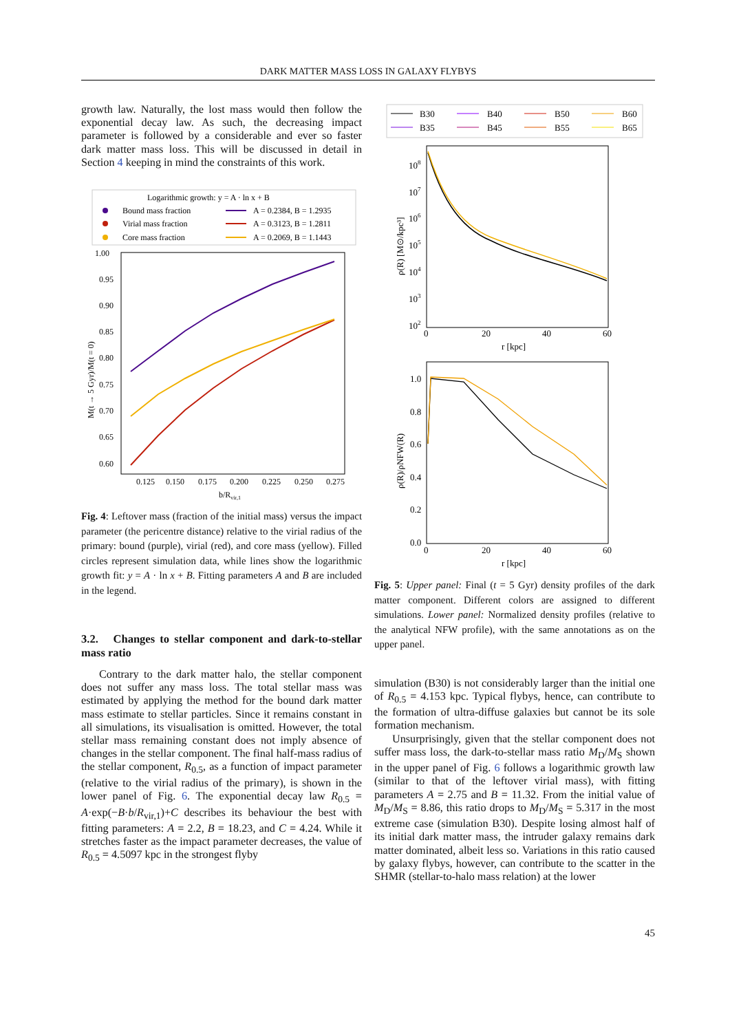DARK MATTER MASS LOSS IN GALAXY FLYBYS
growth law. Naturally, the lost mass would then follow the exponential decay law. As such, the decreasing impact parameter is followed by a considerable and ever so faster dark matter mass loss. This will be discussed in detail in Section 4 keeping in mind the constraints of this work.
Logarithmic growth: y = A · ln x + B
Bound mass fraction
A = 0.2384, B = 1.2935
Virial mass fraction
A = 0.3123, B = 1.2811
Core mass fraction
A = 0.2069, B = 1.1443
1.00
0.95
0.90
0.85
0.80
0.75
0.70
0.65
0.60
0.125
0.150
0.175
0.200
0.225
0.250
0.275
b/Rvir,1
M(t → 5 Gyr)/M(t = 0)
Fig. 4: Leftover mass (fraction of the initial mass) versus the impact parameter (the pericentre distance) relative to the virial radius of the primary: bound (purple), virial (red), and core mass (yellow). Filled circles represent simulation data, while lines show the logarithmic growth fit: y = A · ln x + B. Fitting parameters A and B are included in the legend.
3.2. Changes to stellar component and dark-to-stellar mass ratio
Contrary to the dark matter halo, the stellar component does not suffer any mass loss. The total stellar mass was estimated by applying the method for the bound dark matter mass estimate to stellar particles. Since it remains constant in all simulations, its visualisation is omitted. However, the total stellar mass remaining constant does not imply absence of changes in the stellar component. The final half-mass radius of the stellar component, R<sub>0.5</sub>, as a function of impact parameter (relative to the virial radius of the primary), is shown in the lower panel of Fig. 6. The exponential decay law R<sub>0.5</sub> = A·exp(−B·b/R<sub>vir,1</sub>)+C describes its behaviour the best with fitting parameters: A = 2.2, B = 18.23, and C = 4.24. While it stretches faster as the impact parameter decreases, the value of R<sub>0.5</sub> = 4.5097 kpc in the strongest flyby
B30
B35
B40
B45
B50
B55
B60
B65
108
107
106
105
104
103
102
0
20
40
60
r [kpc]
ρ(R) [M⊙/kpc³]
1.0
0.8
0.6
0.4
0.2
0.0
0
20
40
60
r [kpc]
ρ(R)/ρNFW(R)
Fig. 5: Upper panel: Final (t = 5 Gyr) density profiles of the dark matter component. Different colors are assigned to different simulations. Lower panel: Normalized density profiles (relative to the analytical NFW profile), with the same annotations as on the upper panel.
simulation (B30) is not considerably larger than the initial one of R<sub>0.5</sub> = 4.153 kpc. Typical flybys, hence, can contribute to the formation of ultra-diffuse galaxies but cannot be its sole formation mechanism.
Unsurprisingly, given that the stellar component does not suffer mass loss, the dark-to-stellar mass ratio M<sub>D</sub>/M<sub>S</sub> shown in the upper panel of Fig. 6 follows a logarithmic growth law (similar to that of the leftover virial mass), with fitting parameters A = 2.75 and B = 11.32. From the initial value of M<sub>D</sub>/M<sub>S</sub> = 8.86, this ratio drops to M<sub>D</sub>/M<sub>S</sub> = 5.317 in the most extreme case (simulation B30). Despite losing almost half of its initial dark matter mass, the intruder galaxy remains dark matter dominated, albeit less so. Variations in this ratio caused by galaxy flybys, however, can contribute to the scatter in the SHMR (stellar-to-halo mass relation) at the lower
45